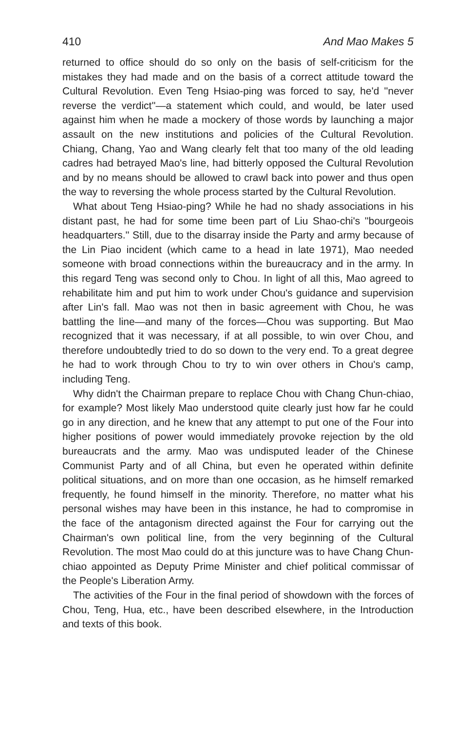410 And Mao Makes 5
returned to office should do so only on the basis of self-criticism for the mistakes they had made and on the basis of a correct attitude toward the Cultural Revolution. Even Teng Hsiao-ping was forced to say, he'd ''never reverse the verdict''—a statement which could, and would, be later used against him when he made a mockery of those words by launching a major assault on the new institutions and policies of the Cultural Revolution. Chiang, Chang, Yao and Wang clearly felt that too many of the old leading cadres had betrayed Mao's line, had bitterly opposed the Cultural Revolution and by no means should be allowed to crawl back into power and thus open the way to reversing the whole process started by the Cultural Revolution.
What about Teng Hsiao-ping? While he had no shady associations in his distant past, he had for some time been part of Liu Shao-chi's ''bourgeois headquarters.'' Still, due to the disarray inside the Party and army because of the Lin Piao incident (which came to a head in late 1971), Mao needed someone with broad connections within the bureaucracy and in the army. In this regard Teng was second only to Chou. In light of all this, Mao agreed to rehabilitate him and put him to work under Chou's guidance and supervision after Lin's fall. Mao was not then in basic agreement with Chou, he was battling the line—and many of the forces—Chou was supporting. But Mao recognized that it was necessary, if at all possible, to win over Chou, and therefore undoubtedly tried to do so down to the very end. To a great degree he had to work through Chou to try to win over others in Chou's camp, including Teng.
Why didn't the Chairman prepare to replace Chou with Chang Chun-chiao, for example? Most likely Mao understood quite clearly just how far he could go in any direction, and he knew that any attempt to put one of the Four into higher positions of power would immediately provoke rejection by the old bureaucrats and the army. Mao was undisputed leader of the Chinese Communist Party and of all China, but even he operated within definite political situations, and on more than one occasion, as he himself remarked frequently, he found himself in the minority. Therefore, no matter what his personal wishes may have been in this instance, he had to compromise in the face of the antagonism directed against the Four for carrying out the Chairman's own political line, from the very beginning of the Cultural Revolution. The most Mao could do at this juncture was to have Chang Chun-chiao appointed as Deputy Prime Minister and chief political commissar of the People's Liberation Army.
The activities of the Four in the final period of showdown with the forces of Chou, Teng, Hua, etc., have been described elsewhere, in the Introduction and texts of this book.